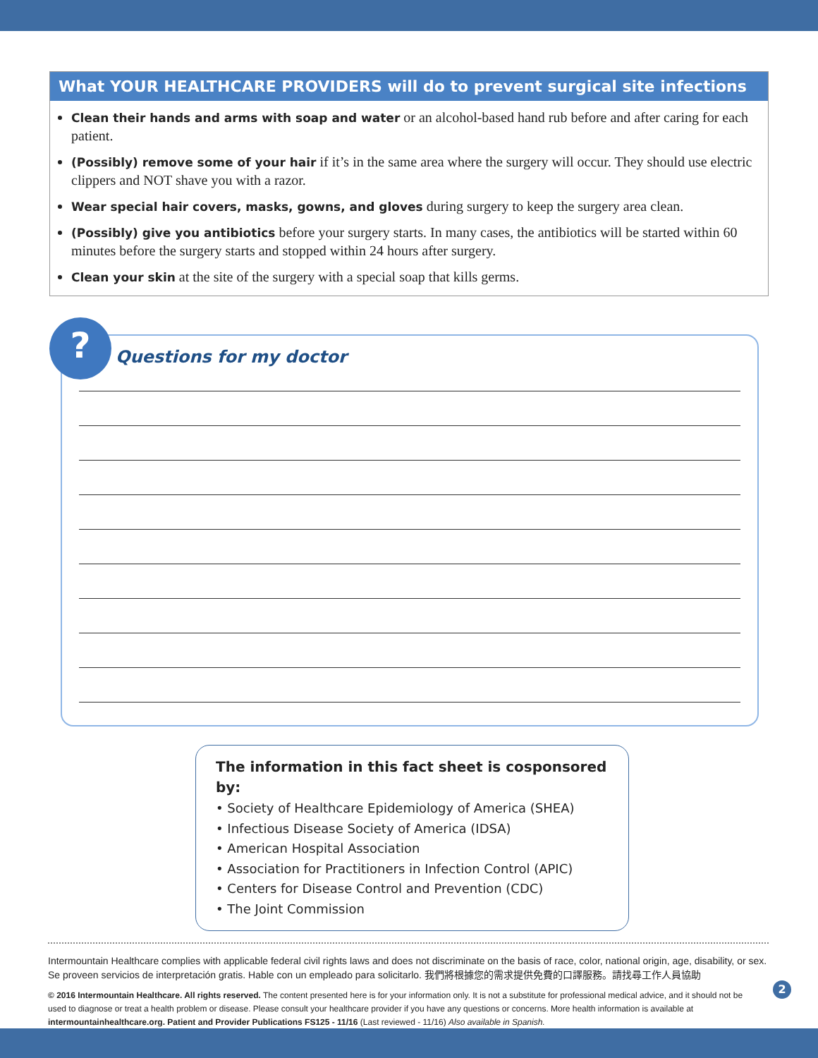What YOUR HEALTHCARE PROVIDERS will do to prevent surgical site infections
Clean their hands and arms with soap and water or an alcohol-based hand rub before and after caring for each patient.
(Possibly) remove some of your hair if it’s in the same area where the surgery will occur. They should use electric clippers and NOT shave you with a razor.
Wear special hair covers, masks, gowns, and gloves during surgery to keep the surgery area clean.
(Possibly) give you antibiotics before your surgery starts. In many cases, the antibiotics will be started within 60 minutes before the surgery starts and stopped within 24 hours after surgery.
Clean your skin at the site of the surgery with a special soap that kills germs.
?
Questions for my doctor
The information in this fact sheet is cosponsored by:
• Society of Healthcare Epidemiology of America (SHEA)
• Infectious Disease Society of America (IDSA)
• American Hospital Association
• Association for Practitioners in Infection Control (APIC)
• Centers for Disease Control and Prevention (CDC)
• The Joint Commission
Intermountain Healthcare complies with applicable federal civil rights laws and does not discriminate on the basis of race, color, national origin, age, disability, or sex. Se proveen servicios de interpretación gratis. Hable con un empleado para solicitarlo. 我們將根據您的需求提供免費的口譯服務。請找尋工作人員協助
© 2016 Intermountain Healthcare. All rights reserved. The content presented here is for your information only. It is not a substitute for professional medical advice, and it should not be used to diagnose or treat a health problem or disease. Please consult your healthcare provider if you have any questions or concerns. More health information is available at intermountainhealthcare.org. Patient and Provider Publications FS125 - 11/16 (Last reviewed - 11/16) Also available in Spanish.
2